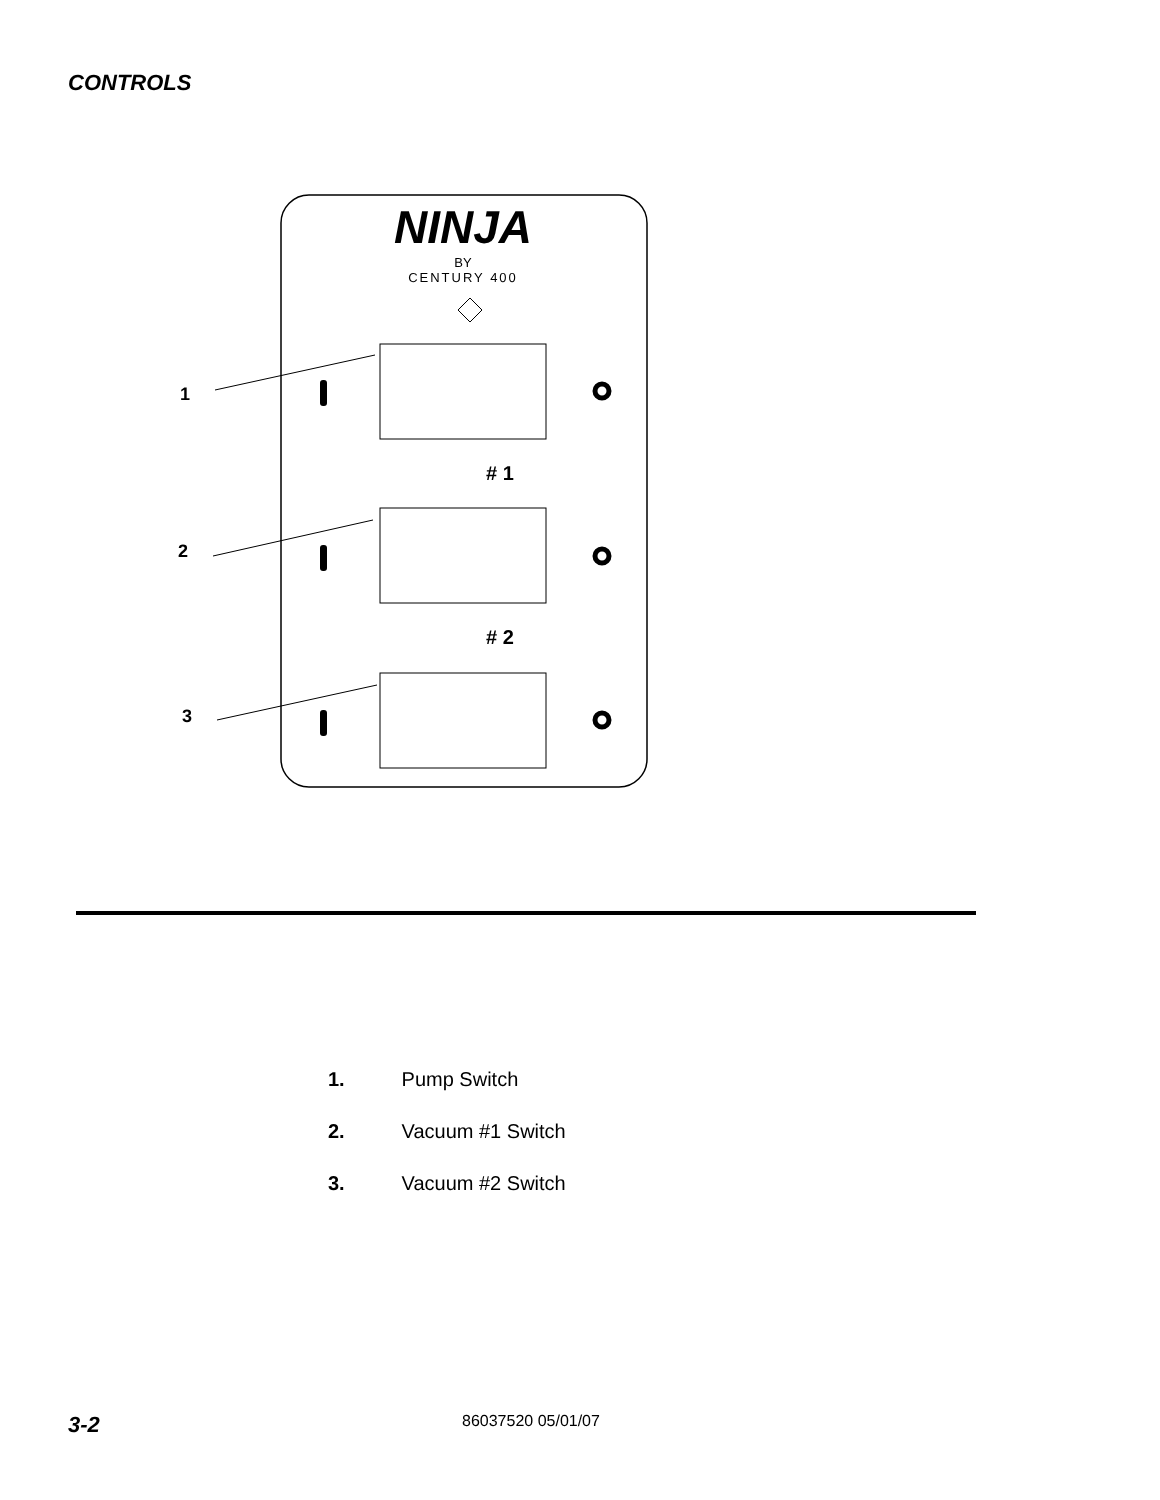CONTROLS
NINJA
BY
CENTURY 400
# 1
# 2
1
2
3
1. Pump Switch
2. Vacuum #1 Switch
3. Vacuum #2 Switch
3-2 86037520 05/01/07